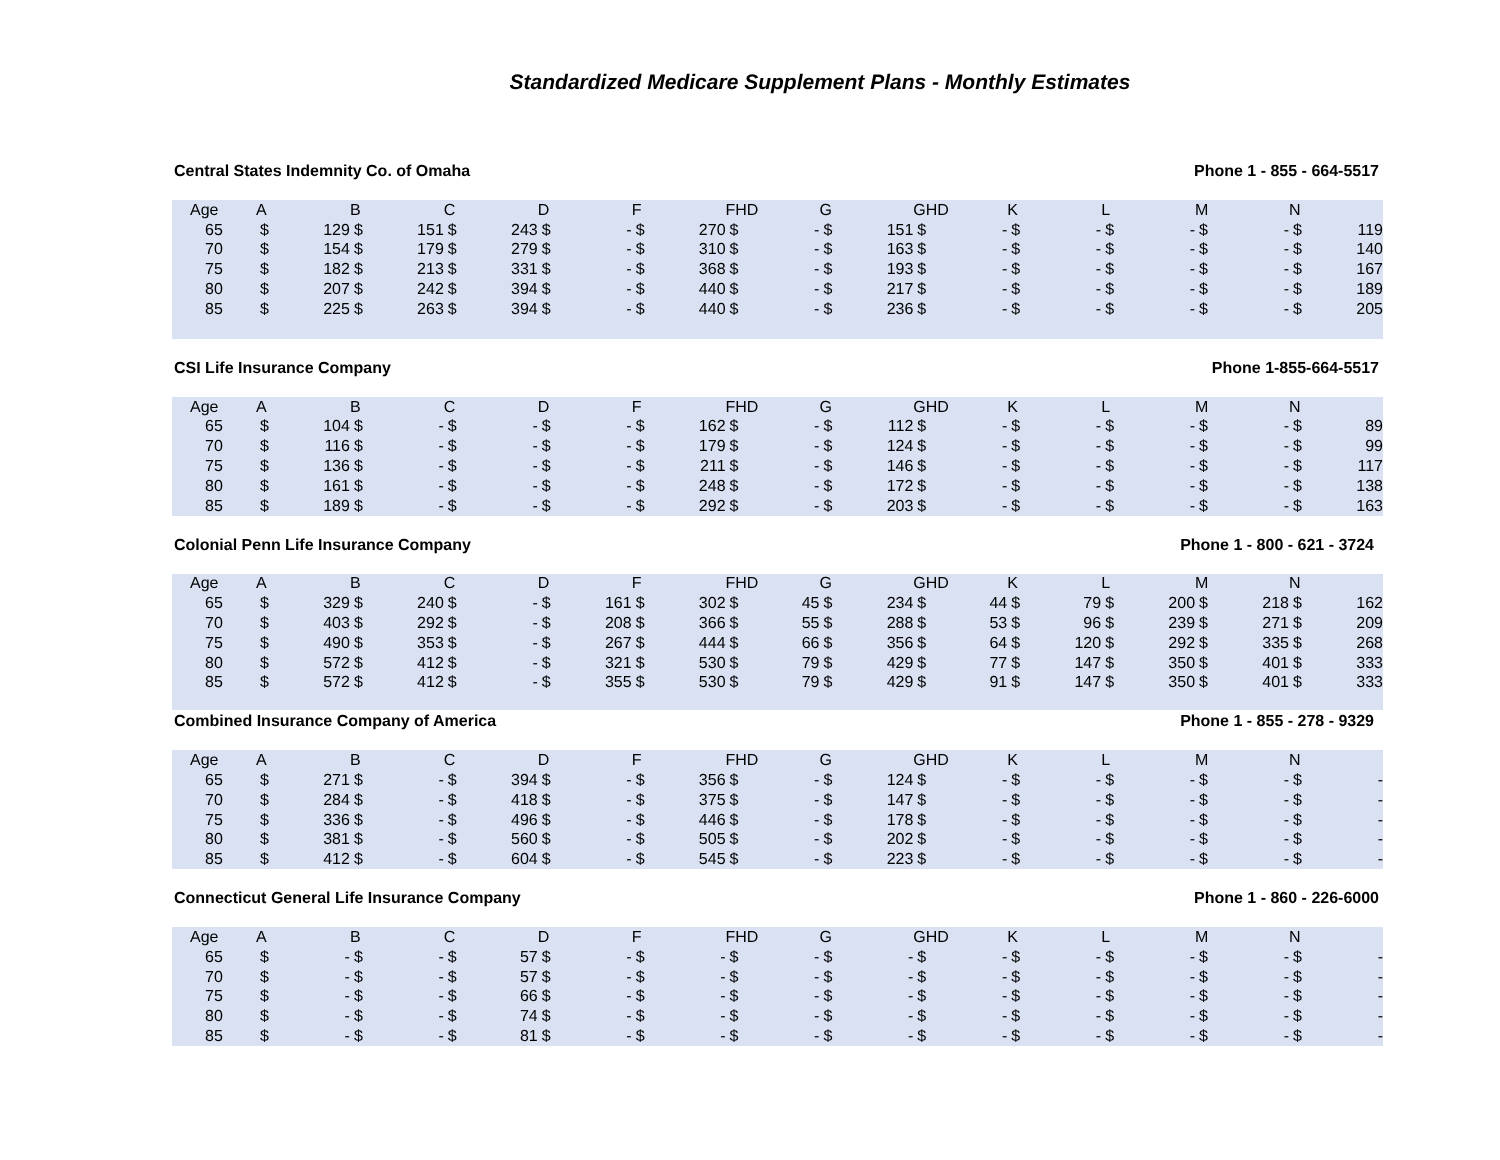Standardized Medicare Supplement Plans - Monthly Estimates
Central States Indemnity Co. of Omaha Phone 1 - 855 - 664-5517
| Age | A | | B | | C | | D | | F | | FHD | | G | | GHD | | K | | L | | M | | N | |
| --- | --- | --- | --- | --- | --- | --- | --- | --- | --- | --- | --- | --- | --- | --- | --- | --- | --- | --- | --- | --- | --- | --- | --- | --- |
| 65 | $ | 129 | $ | 151 | $ | 243 | $ | - | $ | 270 | $ | - | $ | 151 | $ | - | $ | - | $ | - | $ | - | $ | 119 |
| 70 | $ | 154 | $ | 179 | $ | 279 | $ | - | $ | 310 | $ | - | $ | 163 | $ | - | $ | - | $ | - | $ | - | $ | 140 |
| 75 | $ | 182 | $ | 213 | $ | 331 | $ | - | $ | 368 | $ | - | $ | 193 | $ | - | $ | - | $ | - | $ | - | $ | 167 |
| 80 | $ | 207 | $ | 242 | $ | 394 | $ | - | $ | 440 | $ | - | $ | 217 | $ | - | $ | - | $ | - | $ | - | $ | 189 |
| 85 | $ | 225 | $ | 263 | $ | 394 | $ | - | $ | 440 | $ | - | $ | 236 | $ | - | $ | - | $ | - | $ | - | $ | 205 |
CSI Life Insurance Company Phone 1-855-664-5517
| Age | A | | B | | C | | D | | F | | FHD | | G | | GHD | | K | | L | | M | | N | |
| --- | --- | --- | --- | --- | --- | --- | --- | --- | --- | --- | --- | --- | --- | --- | --- | --- | --- | --- | --- | --- | --- | --- | --- | --- |
| 65 | $ | 104 | $ | - | $ | - | $ | - | $ | 162 | $ | - | $ | 112 | $ | - | $ | - | $ | - | $ | - | $ | 89 |
| 70 | $ | 116 | $ | - | $ | - | $ | - | $ | 179 | $ | - | $ | 124 | $ | - | $ | - | $ | - | $ | - | $ | 99 |
| 75 | $ | 136 | $ | - | $ | - | $ | - | $ | 211 | $ | - | $ | 146 | $ | - | $ | - | $ | - | $ | - | $ | 117 |
| 80 | $ | 161 | $ | - | $ | - | $ | - | $ | 248 | $ | - | $ | 172 | $ | - | $ | - | $ | - | $ | - | $ | 138 |
| 85 | $ | 189 | $ | - | $ | - | $ | - | $ | 292 | $ | - | $ | 203 | $ | - | $ | - | $ | - | $ | - | $ | 163 |
Colonial Penn Life Insurance Company Phone 1 - 800 - 621 - 3724
| Age | A | | B | | C | | D | | F | | FHD | | G | | GHD | | K | | L | | M | | N | |
| --- | --- | --- | --- | --- | --- | --- | --- | --- | --- | --- | --- | --- | --- | --- | --- | --- | --- | --- | --- | --- | --- | --- | --- | --- |
| 65 | $ | 329 | $ | 240 | $ | - | $ | 161 | $ | 302 | $ | 45 | $ | 234 | $ | 44 | $ | 79 | $ | 200 | $ | 218 | $ | 162 |
| 70 | $ | 403 | $ | 292 | $ | - | $ | 208 | $ | 366 | $ | 55 | $ | 288 | $ | 53 | $ | 96 | $ | 239 | $ | 271 | $ | 209 |
| 75 | $ | 490 | $ | 353 | $ | - | $ | 267 | $ | 444 | $ | 66 | $ | 356 | $ | 64 | $ | 120 | $ | 292 | $ | 335 | $ | 268 |
| 80 | $ | 572 | $ | 412 | $ | - | $ | 321 | $ | 530 | $ | 79 | $ | 429 | $ | 77 | $ | 147 | $ | 350 | $ | 401 | $ | 333 |
| 85 | $ | 572 | $ | 412 | $ | - | $ | 355 | $ | 530 | $ | 79 | $ | 429 | $ | 91 | $ | 147 | $ | 350 | $ | 401 | $ | 333 |
Combined Insurance Company of America Phone 1 - 855 - 278 - 9329
| Age | A | | B | | C | | D | | F | | FHD | | G | | GHD | | K | | L | | M | | N | |
| --- | --- | --- | --- | --- | --- | --- | --- | --- | --- | --- | --- | --- | --- | --- | --- | --- | --- | --- | --- | --- | --- | --- | --- | --- |
| 65 | $ | 271 | $ | - | $ | 394 | $ | - | $ | 356 | $ | - | $ | 124 | $ | - | $ | - | $ | - | $ | - | $ | - |
| 70 | $ | 284 | $ | - | $ | 418 | $ | - | $ | 375 | $ | - | $ | 147 | $ | - | $ | - | $ | - | $ | - | $ | - |
| 75 | $ | 336 | $ | - | $ | 496 | $ | - | $ | 446 | $ | - | $ | 178 | $ | - | $ | - | $ | - | $ | - | $ | - |
| 80 | $ | 381 | $ | - | $ | 560 | $ | - | $ | 505 | $ | - | $ | 202 | $ | - | $ | - | $ | - | $ | - | $ | - |
| 85 | $ | 412 | $ | - | $ | 604 | $ | - | $ | 545 | $ | - | $ | 223 | $ | - | $ | - | $ | - | $ | - | $ | - |
Connecticut General Life Insurance Company Phone 1 - 860 - 226-6000
| Age | A | | B | | C | | D | | F | | FHD | | G | | GHD | | K | | L | | M | | N | |
| --- | --- | --- | --- | --- | --- | --- | --- | --- | --- | --- | --- | --- | --- | --- | --- | --- | --- | --- | --- | --- | --- | --- | --- | --- |
| 65 | $ | - | $ | - | $ | 57 | $ | - | $ | - | $ | - | $ | - | $ | - | $ | - | $ | - | $ | - | $ | - |
| 70 | $ | - | $ | - | $ | 57 | $ | - | $ | - | $ | - | $ | - | $ | - | $ | - | $ | - | $ | - | $ | - |
| 75 | $ | - | $ | - | $ | 66 | $ | - | $ | - | $ | - | $ | - | $ | - | $ | - | $ | - | $ | - | $ | - |
| 80 | $ | - | $ | - | $ | 74 | $ | - | $ | - | $ | - | $ | - | $ | - | $ | - | $ | - | $ | - | $ | - |
| 85 | $ | - | $ | - | $ | 81 | $ | - | $ | - | $ | - | $ | - | $ | - | $ | - | $ | - | $ | - | $ | - |